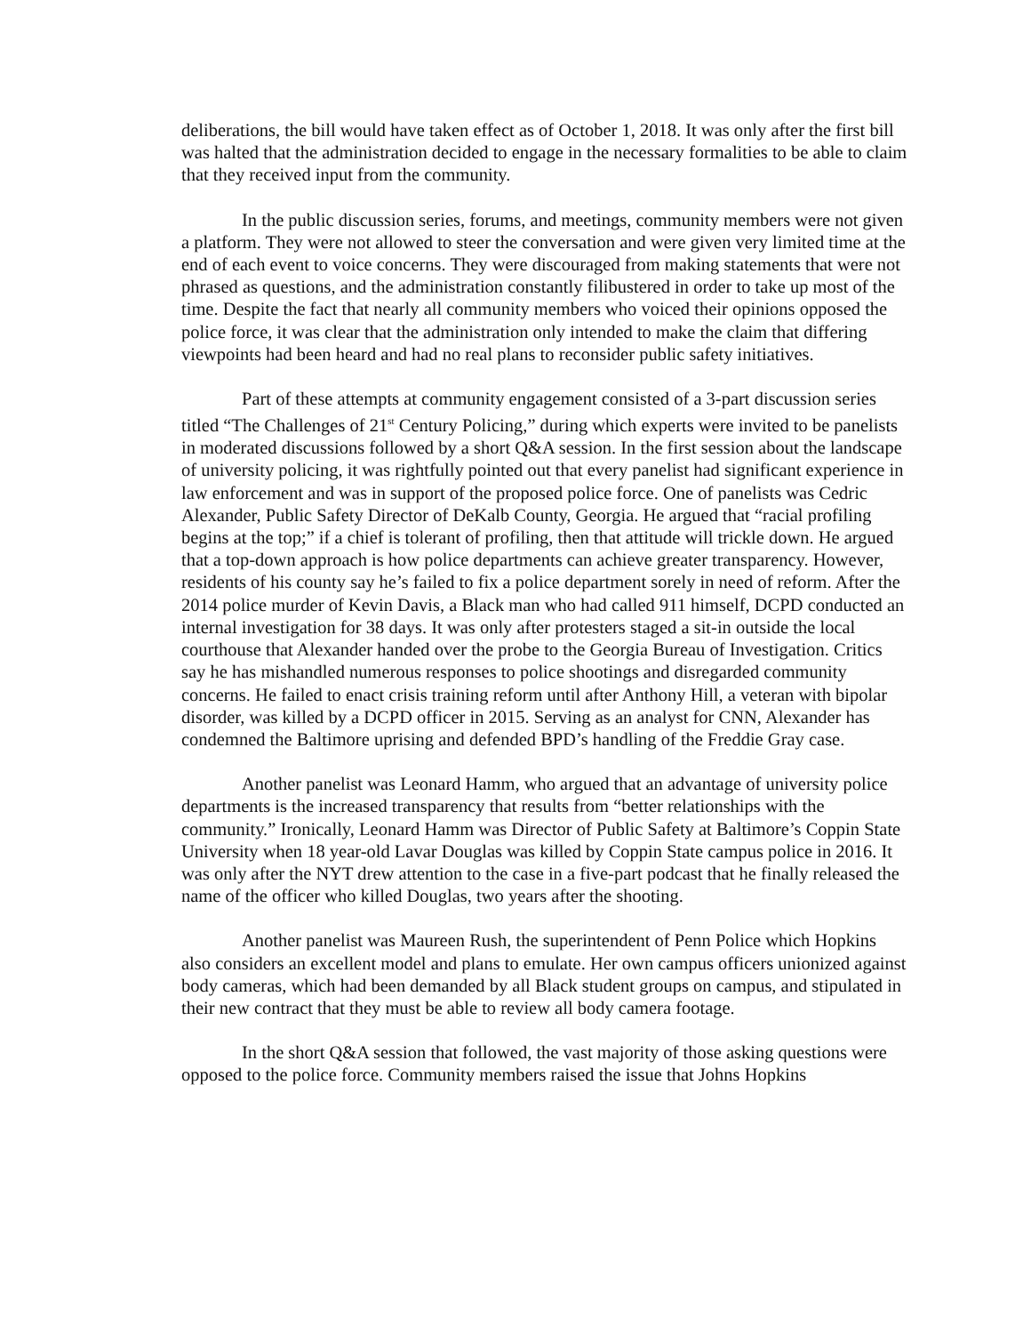deliberations, the bill would have taken effect as of October 1, 2018. It was only after the first bill was halted that the administration decided to engage in the necessary formalities to be able to claim that they received input from the community.
In the public discussion series, forums, and meetings, community members were not given a platform. They were not allowed to steer the conversation and were given very limited time at the end of each event to voice concerns. They were discouraged from making statements that were not phrased as questions, and the administration constantly filibustered in order to take up most of the time. Despite the fact that nearly all community members who voiced their opinions opposed the police force, it was clear that the administration only intended to make the claim that differing viewpoints had been heard and had no real plans to reconsider public safety initiatives.
Part of these attempts at community engagement consisted of a 3-part discussion series titled “The Challenges of 21<sup>st</sup> Century Policing,” during which experts were invited to be panelists in moderated discussions followed by a short Q&A session. In the first session about the landscape of university policing, it was rightfully pointed out that every panelist had significant experience in law enforcement and was in support of the proposed police force. One of panelists was Cedric Alexander, Public Safety Director of DeKalb County, Georgia. He argued that “racial profiling begins at the top;” if a chief is tolerant of profiling, then that attitude will trickle down. He argued that a top-down approach is how police departments can achieve greater transparency. However, residents of his county say he’s failed to fix a police department sorely in need of reform. After the 2014 police murder of Kevin Davis, a Black man who had called 911 himself, DCPD conducted an internal investigation for 38 days. It was only after protesters staged a sit-in outside the local courthouse that Alexander handed over the probe to the Georgia Bureau of Investigation. Critics say he has mishandled numerous responses to police shootings and disregarded community concerns. He failed to enact crisis training reform until after Anthony Hill, a veteran with bipolar disorder, was killed by a DCPD officer in 2015. Serving as an analyst for CNN, Alexander has condemned the Baltimore uprising and defended BPD’s handling of the Freddie Gray case.
Another panelist was Leonard Hamm, who argued that an advantage of university police departments is the increased transparency that results from “better relationships with the community.” Ironically, Leonard Hamm was Director of Public Safety at Baltimore’s Coppin State University when 18 year-old Lavar Douglas was killed by Coppin State campus police in 2016. It was only after the NYT drew attention to the case in a five-part podcast that he finally released the name of the officer who killed Douglas, two years after the shooting.
Another panelist was Maureen Rush, the superintendent of Penn Police which Hopkins also considers an excellent model and plans to emulate. Her own campus officers unionized against body cameras, which had been demanded by all Black student groups on campus, and stipulated in their new contract that they must be able to review all body camera footage.
In the short Q&A session that followed, the vast majority of those asking questions were opposed to the police force. Community members raised the issue that Johns Hopkins